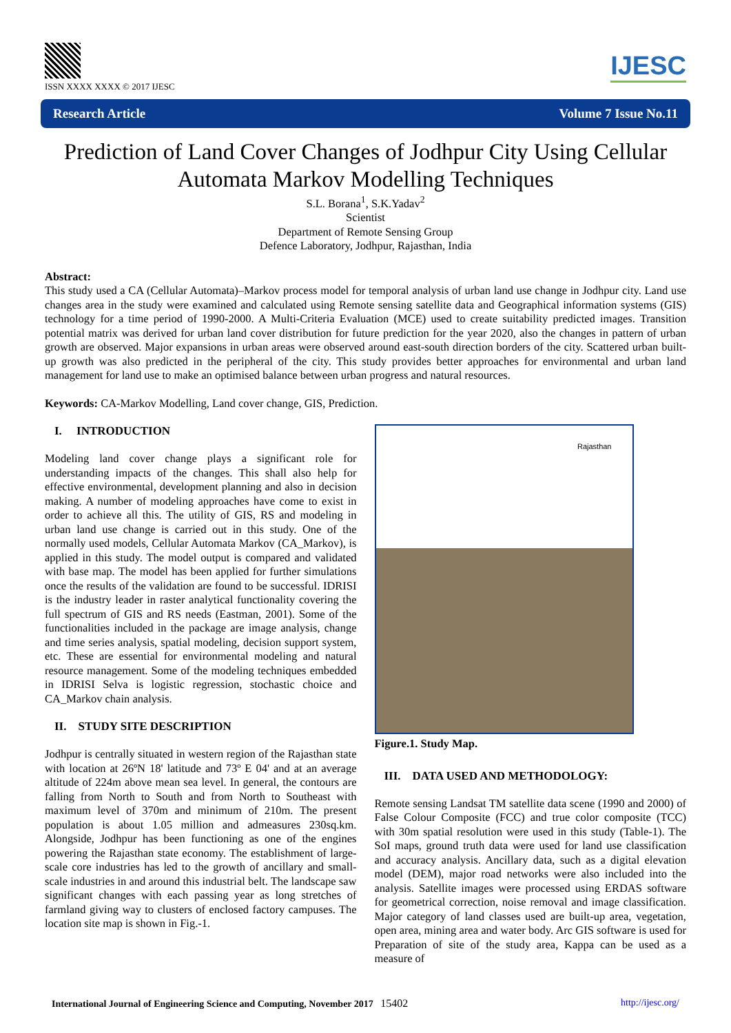ISSN XXXX XXXX © 2017 IJESC
IJESC
Research Article Volume 7 Issue No.11
Prediction of Land Cover Changes of Jodhpur City Using Cellular Automata Markov Modelling Techniques
S.L. Borana<sup>1</sup>, S.K.Yadav<sup>2</sup>
Scientist
Department of Remote Sensing Group
Defence Laboratory, Jodhpur, Rajasthan, India
Abstract:
This study used a CA (Cellular Automata)–Markov process model for temporal analysis of urban land use change in Jodhpur city. Land use changes area in the study were examined and calculated using Remote sensing satellite data and Geographical information systems (GIS) technology for a time period of 1990-2000. A Multi-Criteria Evaluation (MCE) used to create suitability predicted images. Transition potential matrix was derived for urban land cover distribution for future prediction for the year 2020, also the changes in pattern of urban growth are observed. Major expansions in urban areas were observed around east-south direction borders of the city. Scattered urban built-up growth was also predicted in the peripheral of the city. This study provides better approaches for environmental and urban land management for land use to make an optimised balance between urban progress and natural resources.
Keywords: CA-Markov Modelling, Land cover change, GIS, Prediction.
I. INTRODUCTION
Modeling land cover change plays a significant role for understanding impacts of the changes. This shall also help for effective environmental, development planning and also in decision making. A number of modeling approaches have come to exist in order to achieve all this. The utility of GIS, RS and modeling in urban land use change is carried out in this study. One of the normally used models, Cellular Automata Markov (CA_Markov), is applied in this study. The model output is compared and validated with base map. The model has been applied for further simulations once the results of the validation are found to be successful. IDRISI is the industry leader in raster analytical functionality covering the full spectrum of GIS and RS needs (Eastman, 2001). Some of the functionalities included in the package are image analysis, change and time series analysis, spatial modeling, decision support system, etc. These are essential for environmental modeling and natural resource management. Some of the modeling techniques embedded in IDRISI Selva is logistic regression, stochastic choice and CA_Markov chain analysis.
II. STUDY SITE DESCRIPTION
Jodhpur is centrally situated in western region of the Rajasthan state with location at 26ºN 18' latitude and 73º E 04' and at an average altitude of 224m above mean sea level. In general, the contours are falling from North to South and from North to Southeast with maximum level of 370m and minimum of 210m. The present population is about 1.05 million and admeasures 230sq.km. Alongside, Jodhpur has been functioning as one of the engines powering the Rajasthan state economy. The establishment of large-scale core industries has led to the growth of ancillary and small-scale industries in and around this industrial belt. The landscape saw significant changes with each passing year as long stretches of farmland giving way to clusters of enclosed factory campuses. The location site map is shown in Fig.-1.
Rajasthan
Figure.1. Study Map.
III. DATA USED AND METHODOLOGY:
Remote sensing Landsat TM satellite data scene (1990 and 2000) of False Colour Composite (FCC) and true color composite (TCC) with 30m spatial resolution were used in this study (Table-1). The SoI maps, ground truth data were used for land use classification and accuracy analysis. Ancillary data, such as a digital elevation model (DEM), major road networks were also included into the analysis. Satellite images were processed using ERDAS software for geometrical correction, noise removal and image classification. Major category of land classes used are built-up area, vegetation, open area, mining area and water body. Arc GIS software is used for Preparation of site of the study area, Kappa can be used as a measure of
International Journal of Engineering Science and Computing, November 2017 15402 http://ijesc.org/